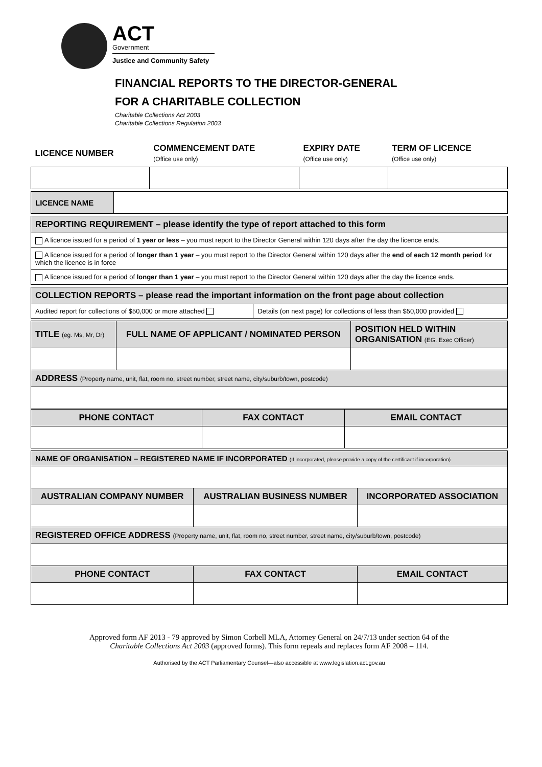ACT
Government
Justice and Community Safety
FINANCIAL REPORTS TO THE DIRECTOR-GENERAL
FOR A CHARITABLE COLLECTION
Charitable Collections Act 2003
Charitable Collections Regulation 2003
| LICENCE NUMBER | COMMENCEMENT DATE (Office use only) | EXPIRY DATE (Office use only) | TERM OF LICENCE (Office use only) |
| LICENCE NAME | |
| REPORTING REQUIREMENT – please identify the type of report attached to this form |
| A licence issued for a period of 1 year or less – you must report to the Director General within 120 days after the day the licence ends. |
| A licence issued for a period of longer than 1 year – you must report to the Director General within 120 days after the end of each 12 month period for which the licence is in force |
| A licence issued for a period of longer than 1 year – you must report to the Director General within 120 days after the day the licence ends. |
| COLLECTION REPORTS – please read the important information on the front page about collection | |
| Audited report for collections of $50,000 or more attached | Details (on next page) for collections of less than $50,000 provided |
| TITLE (eg. Ms, Mr, Dr) | FULL NAME OF APPLICANT / NOMINATED PERSON | POSITION HELD WITHIN ORGANISATION (EG. Exec Officer) |
| ADDRESS (Property name, unit, flat, room no, street number, street name, city/suburb/town, postcode) | | |
| PHONE CONTACT | FAX CONTACT | EMAIL CONTACT |
| NAME OF ORGANISATION – REGISTERED NAME IF INCORPORATED (If incorporated, please provide a copy of the certificaet if incorporation) | | |
| AUSTRALIAN COMPANY NUMBER | AUSTRALIAN BUSINESS NUMBER | INCORPORATED ASSOCIATION |
| REGISTERED OFFICE ADDRESS (Property name, unit, flat, room no, street number, street name, city/suburb/town, postcode) | | |
| PHONE CONTACT | FAX CONTACT | EMAIL CONTACT |
Approved form AF 2013 - 79 approved by Simon Corbell MLA, Attorney General on 24/7/13 under section 64 of the
Charitable Collections Act 2003 (approved forms). This form repeals and replaces form AF 2008 – 114.
Authorised by the ACT Parliamentary Counsel—also accessible at www.legislation.act.gov.au